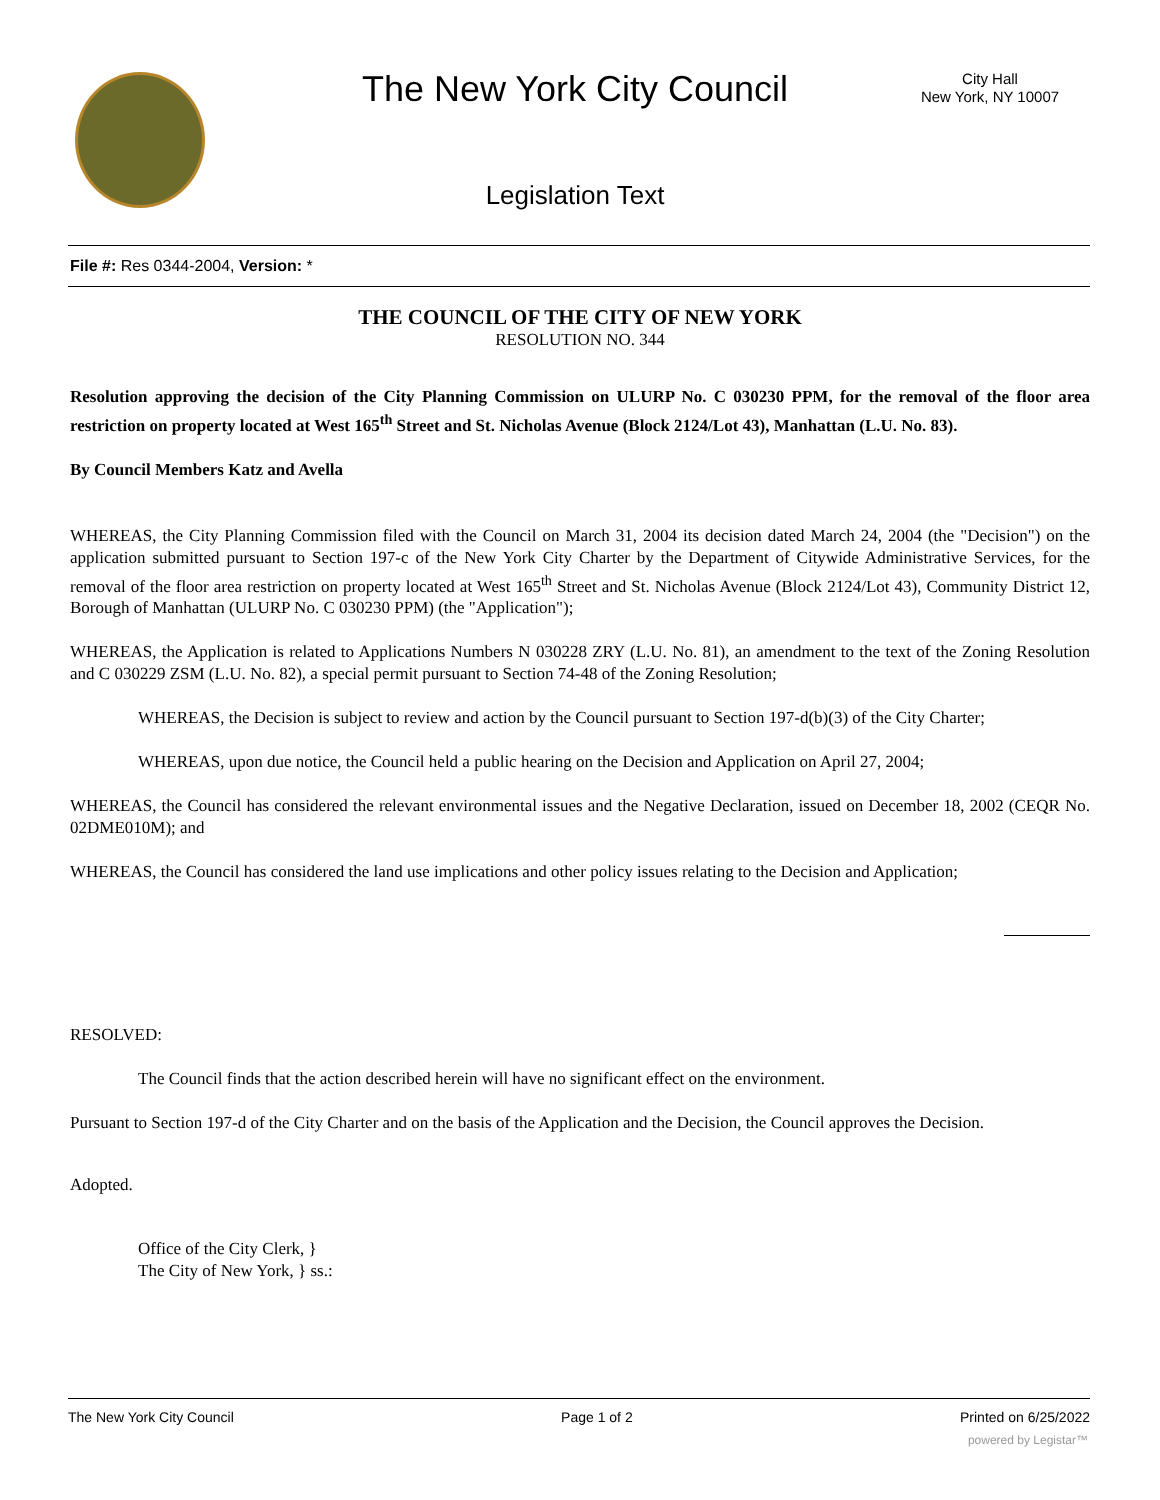The New York City Council
City Hall
New York, NY 10007
Legislation Text
File #: Res 0344-2004, Version: *
THE COUNCIL OF THE CITY OF NEW YORK
RESOLUTION NO. 344
Resolution approving the decision of the City Planning Commission on ULURP No. C 030230 PPM, for the removal of the floor area restriction on property located at West 165<sup>th</sup> Street and St. Nicholas Avenue (Block 2124/Lot 43), Manhattan (L.U. No. 83).
By Council Members Katz and Avella
WHEREAS, the City Planning Commission filed with the Council on March 31, 2004 its decision dated March 24, 2004 (the "Decision") on the application submitted pursuant to Section 197-c of the New York City Charter by the Department of Citywide Administrative Services, for the removal of the floor area restriction on property located at West 165<sup>th</sup> Street and St. Nicholas Avenue (Block 2124/Lot 43), Community District 12, Borough of Manhattan (ULURP No. C 030230 PPM) (the "Application");
WHEREAS, the Application is related to Applications Numbers N 030228 ZRY (L.U. No. 81), an amendment to the text of the Zoning Resolution and C 030229 ZSM (L.U. No. 82), a special permit pursuant to Section 74-48 of the Zoning Resolution;
WHEREAS, the Decision is subject to review and action by the Council pursuant to Section 197-d(b)(3) of the City Charter;
WHEREAS, upon due notice, the Council held a public hearing on the Decision and Application on April 27, 2004;
WHEREAS, the Council has considered the relevant environmental issues and the Negative Declaration, issued on December 18, 2002 (CEQR No. 02DME010M); and
WHEREAS, the Council has considered the land use implications and other policy issues relating to the Decision and Application;
RESOLVED:
The Council finds that the action described herein will have no significant effect on the environment.
Pursuant to Section 197-d of the City Charter and on the basis of the Application and the Decision, the Council approves the Decision.
Adopted.
Office of the City Clerk, }
The City of New York, } ss.:
The New York City Council Page 1 of 2 Printed on 6/25/2022
powered by Legistar™